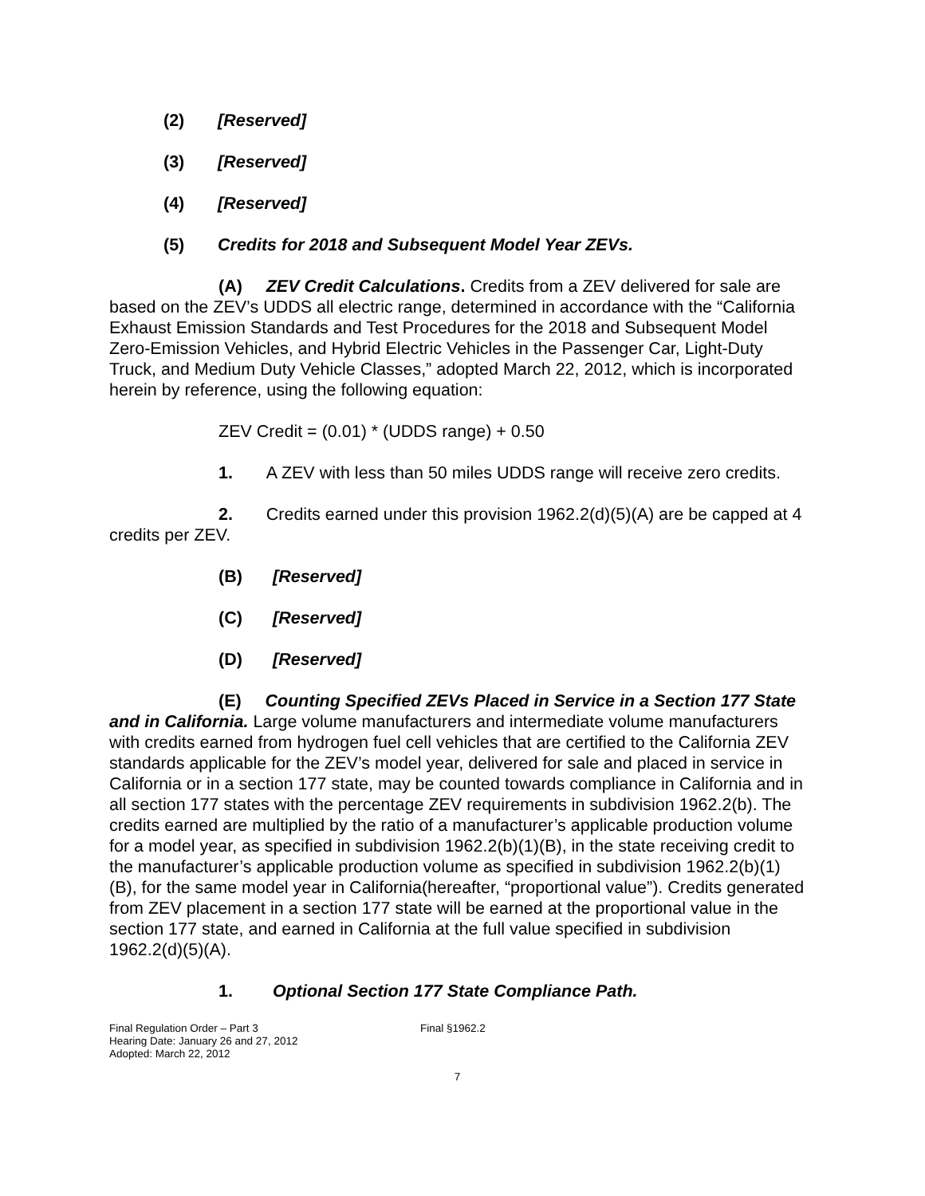(2) [Reserved]
(3) [Reserved]
(4) [Reserved]
(5) Credits for 2018 and Subsequent Model Year ZEVs.
(A) ZEV Credit Calculations. Credits from a ZEV delivered for sale are based on the ZEV’s UDDS all electric range, determined in accordance with the “California Exhaust Emission Standards and Test Procedures for the 2018 and Subsequent Model Zero-Emission Vehicles, and Hybrid Electric Vehicles in the Passenger Car, Light-Duty Truck, and Medium Duty Vehicle Classes,” adopted March 22, 2012, which is incorporated herein by reference, using the following equation:
ZEV Credit = (0.01) * (UDDS range) + 0.50
1. A ZEV with less than 50 miles UDDS range will receive zero credits.
2. Credits earned under this provision 1962.2(d)(5)(A) are be capped at 4 credits per ZEV.
(B) [Reserved]
(C) [Reserved]
(D) [Reserved]
(E) Counting Specified ZEVs Placed in Service in a Section 177 State and in California. Large volume manufacturers and intermediate volume manufacturers with credits earned from hydrogen fuel cell vehicles that are certified to the California ZEV standards applicable for the ZEV’s model year, delivered for sale and placed in service in California or in a section 177 state, may be counted towards compliance in California and in all section 177 states with the percentage ZEV requirements in subdivision 1962.2(b). The credits earned are multiplied by the ratio of a manufacturer’s applicable production volume for a model year, as specified in subdivision 1962.2(b)(1)(B), in the state receiving credit to the manufacturer’s applicable production volume as specified in subdivision 1962.2(b)(1)(B), for the same model year in California(hereafter, “proportional value”). Credits generated from ZEV placement in a section 177 state will be earned at the proportional value in the section 177 state, and earned in California at the full value specified in subdivision 1962.2(d)(5)(A).
1. Optional Section 177 State Compliance Path.
Final Regulation Order – Part 3
Hearing Date: January 26 and 27, 2012
Adopted: March 22, 2012
Final §1962.2
7